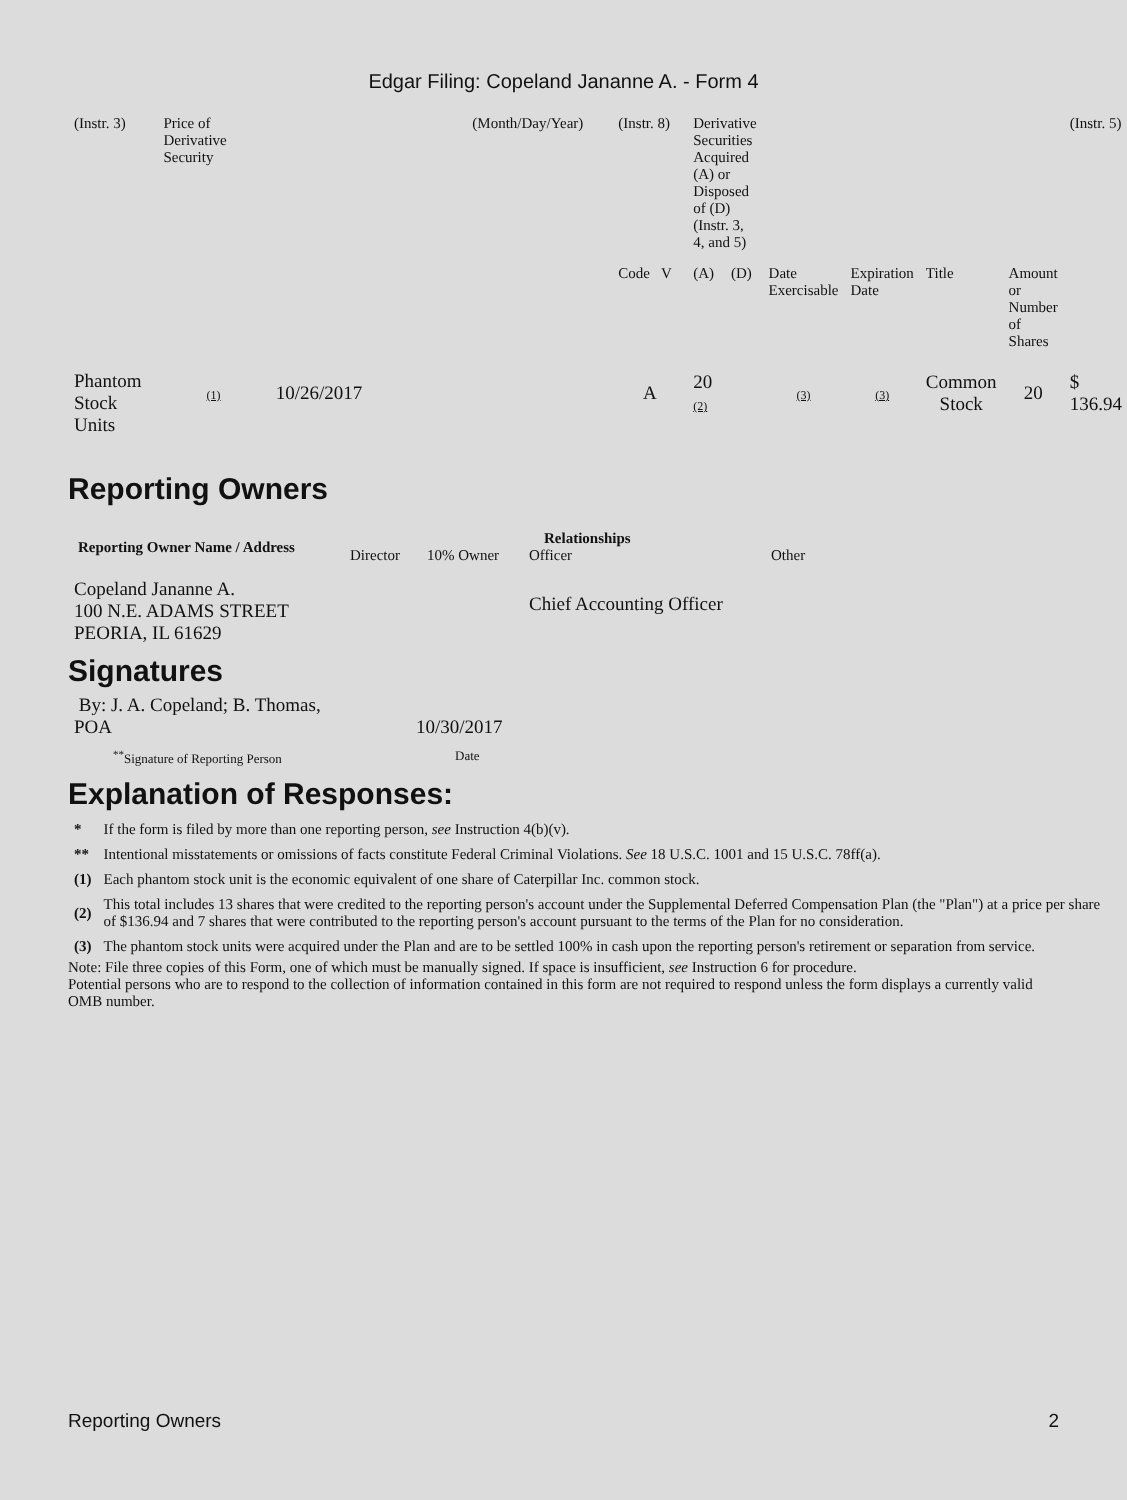Edgar Filing: Copeland Jananne A. - Form 4
| (Instr. 3) | Price of Derivative Security | | (Month/Day/Year) | (Instr. 8) | Derivative Securities Acquired (A) or Disposed of (D) (Instr. 3, 4, and 5) | | | | | | (Instr. 5) |
| | | | | Code V | (A) | (D) | Date Exercisable | Expiration Date | Title | Amount or Number of Shares | |
| Phantom Stock Units | (1) | 10/26/2017 | | A | 20 (2) | | (3) | (3) | Common Stock | 20 | $ 136.94 |
Reporting Owners
| Reporting Owner Name / Address | Relationships | | | |
| --- | --- | --- | --- | --- |
| | Director | 10% Owner | Officer | Other |
| Copeland Jananne A. 100 N.E. ADAMS STREET PEORIA, IL 61629 | | | Chief Accounting Officer | |
Signatures
| By: J. A. Copeland; B. Thomas, POA | 10/30/2017 |
| <sup>**</sup> Signature of Reporting Person | Date |
Explanation of Responses:
| * | If the form is filed by more than one reporting person, see Instruction 4(b)(v). |
| ** | Intentional misstatements or omissions of facts constitute Federal Criminal Violations. See 18 U.S.C. 1001 and 15 U.S.C. 78ff(a). |
| (1) | Each phantom stock unit is the economic equivalent of one share of Caterpillar Inc. common stock. |
| (2) | This total includes 13 shares that were credited to the reporting person's account under the Supplemental Deferred Compensation Plan (the "Plan") at a price per share of $136.94 and 7 shares that were contributed to the reporting person's account pursuant to the terms of the Plan for no consideration. |
| (3) | The phantom stock units were acquired under the Plan and are to be settled 100% in cash upon the reporting person's retirement or separation from service. |
Note: File three copies of this Form, one of which must be manually signed. If space is insufficient, see Instruction 6 for procedure.
Potential persons who are to respond to the collection of information contained in this form are not required to respond unless the form displays a currently valid OMB number.
Reporting Owners 2